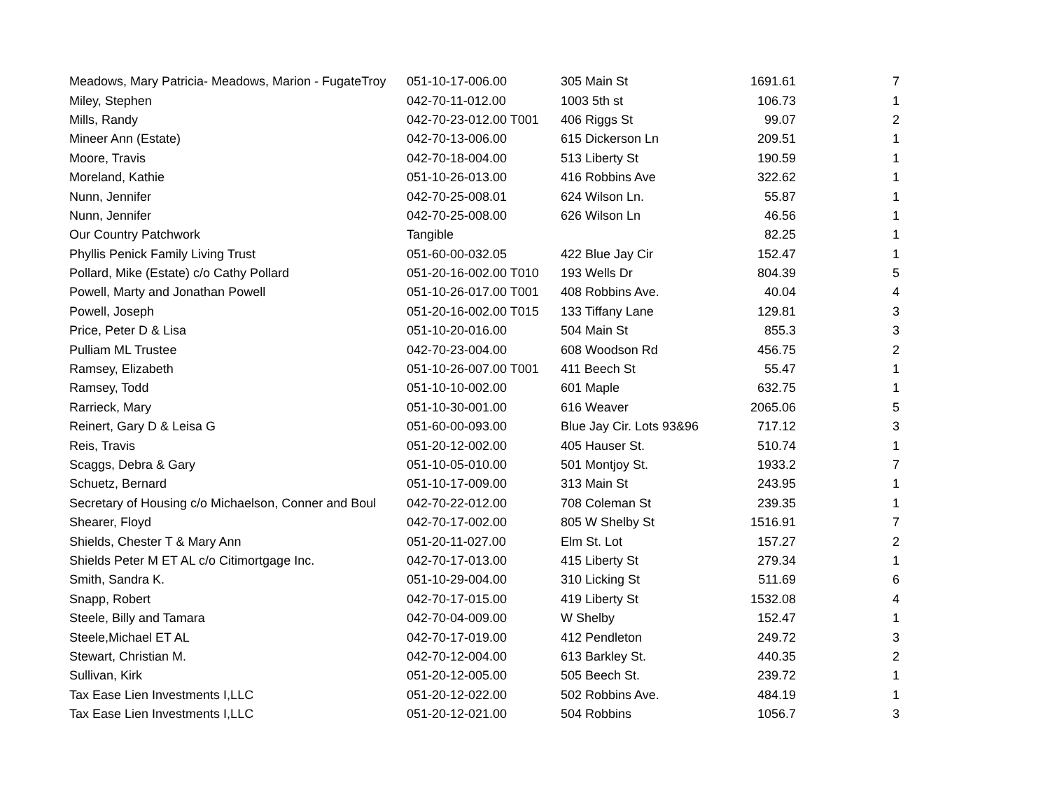| Meadows, Mary Patricia- Meadows, Marion - FugateTroy | 051-10-17-006.00 | 305 Main St | 1691.61 | 7 |
| Miley, Stephen | 042-70-11-012.00 | 1003 5th st | 106.73 | 1 |
| Mills, Randy | 042-70-23-012.00 T001 | 406 Riggs St | 99.07 | 2 |
| Mineer Ann (Estate) | 042-70-13-006.00 | 615 Dickerson Ln | 209.51 | 1 |
| Moore, Travis | 042-70-18-004.00 | 513 Liberty St | 190.59 | 1 |
| Moreland, Kathie | 051-10-26-013.00 | 416 Robbins Ave | 322.62 | 1 |
| Nunn, Jennifer | 042-70-25-008.01 | 624 Wilson Ln. | 55.87 | 1 |
| Nunn, Jennifer | 042-70-25-008.00 | 626 Wilson Ln | 46.56 | 1 |
| Our Country Patchwork | Tangible | | 82.25 | 1 |
| Phyllis Penick Family Living Trust | 051-60-00-032.05 | 422 Blue Jay Cir | 152.47 | 1 |
| Pollard, Mike (Estate) c/o Cathy Pollard | 051-20-16-002.00 T010 | 193 Wells Dr | 804.39 | 5 |
| Powell, Marty and Jonathan Powell | 051-10-26-017.00 T001 | 408 Robbins Ave. | 40.04 | 4 |
| Powell, Joseph | 051-20-16-002.00 T015 | 133 Tiffany Lane | 129.81 | 3 |
| Price, Peter D & Lisa | 051-10-20-016.00 | 504 Main St | 855.3 | 3 |
| Pulliam ML Trustee | 042-70-23-004.00 | 608 Woodson Rd | 456.75 | 2 |
| Ramsey, Elizabeth | 051-10-26-007.00 T001 | 411 Beech St | 55.47 | 1 |
| Ramsey, Todd | 051-10-10-002.00 | 601 Maple | 632.75 | 1 |
| Rarrieck, Mary | 051-10-30-001.00 | 616 Weaver | 2065.06 | 5 |
| Reinert, Gary D & Leisa G | 051-60-00-093.00 | Blue Jay Cir. Lots 93&96 | 717.12 | 3 |
| Reis, Travis | 051-20-12-002.00 | 405 Hauser St. | 510.74 | 1 |
| Scaggs, Debra & Gary | 051-10-05-010.00 | 501 Montjoy St. | 1933.2 | 7 |
| Schuetz, Bernard | 051-10-17-009.00 | 313 Main St | 243.95 | 1 |
| Secretary of Housing c/o Michaelson, Conner and Boul | 042-70-22-012.00 | 708 Coleman St | 239.35 | 1 |
| Shearer, Floyd | 042-70-17-002.00 | 805 W Shelby St | 1516.91 | 7 |
| Shields, Chester T & Mary Ann | 051-20-11-027.00 | Elm St. Lot | 157.27 | 2 |
| Shields Peter M ET AL c/o Citimortgage Inc. | 042-70-17-013.00 | 415 Liberty St | 279.34 | 1 |
| Smith, Sandra K. | 051-10-29-004.00 | 310 Licking St | 511.69 | 6 |
| Snapp, Robert | 042-70-17-015.00 | 419 Liberty St | 1532.08 | 4 |
| Steele, Billy and Tamara | 042-70-04-009.00 | W Shelby | 152.47 | 1 |
| Steele,Michael ET AL | 042-70-17-019.00 | 412 Pendleton | 249.72 | 3 |
| Stewart, Christian M. | 042-70-12-004.00 | 613 Barkley St. | 440.35 | 2 |
| Sullivan, Kirk | 051-20-12-005.00 | 505 Beech St. | 239.72 | 1 |
| Tax Ease Lien Investments I,LLC | 051-20-12-022.00 | 502 Robbins Ave. | 484.19 | 1 |
| Tax Ease Lien Investments I,LLC | 051-20-12-021.00 | 504 Robbins | 1056.7 | 3 |